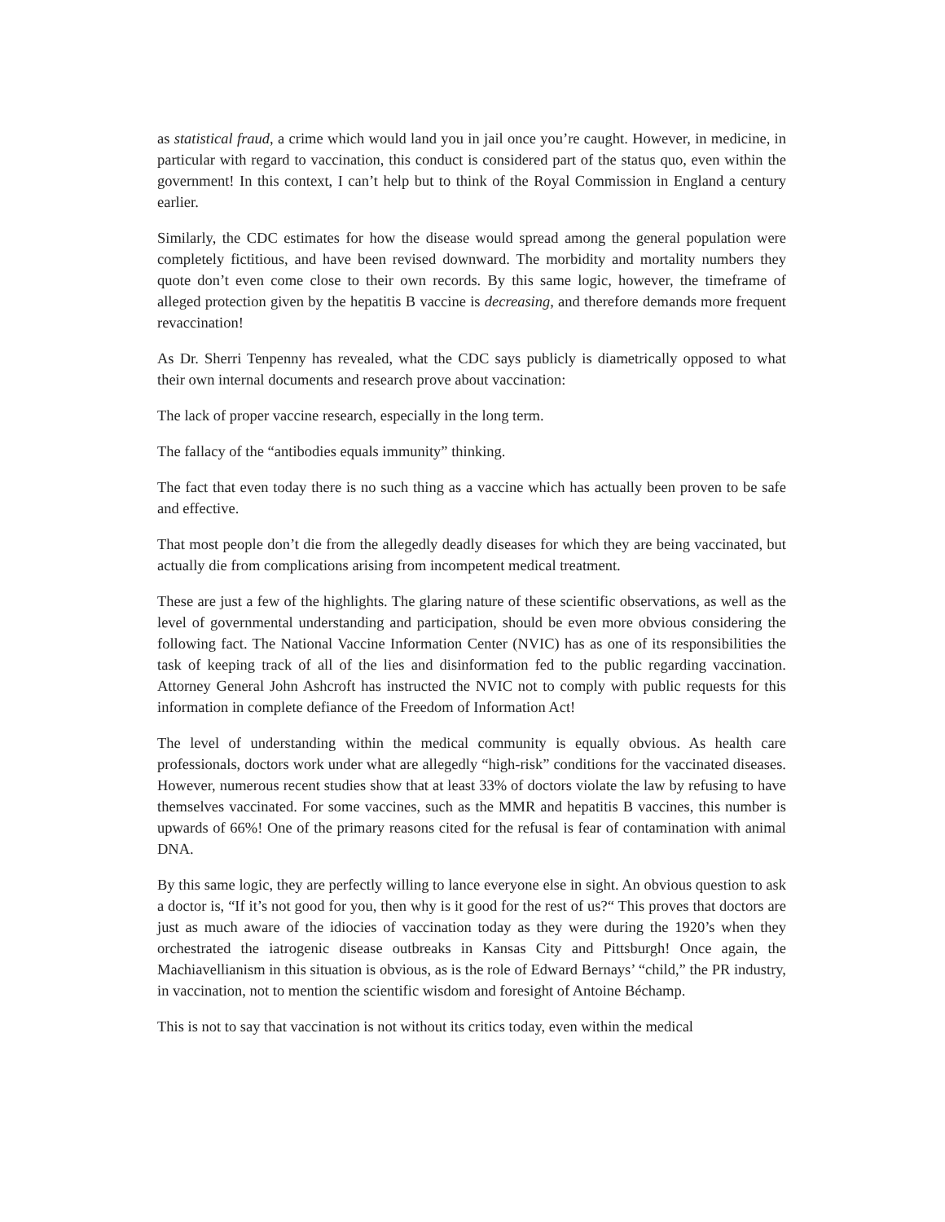as statistical fraud, a crime which would land you in jail once you’re caught. However, in medicine, in particular with regard to vaccination, this conduct is considered part of the status quo, even within the government! In this context, I can’t help but to think of the Royal Commission in England a century earlier.
Similarly, the CDC estimates for how the disease would spread among the general population were completely fictitious, and have been revised downward. The morbidity and mortality numbers they quote don’t even come close to their own records. By this same logic, however, the timeframe of alleged protection given by the hepatitis B vaccine is decreasing, and therefore demands more frequent revaccination!
As Dr. Sherri Tenpenny has revealed, what the CDC says publicly is diametrically opposed to what their own internal documents and research prove about vaccination:
The lack of proper vaccine research, especially in the long term.
The fallacy of the “antibodies equals immunity” thinking.
The fact that even today there is no such thing as a vaccine which has actually been proven to be safe and effective.
That most people don’t die from the allegedly deadly diseases for which they are being vaccinated, but actually die from complications arising from incompetent medical treatment.
These are just a few of the highlights. The glaring nature of these scientific observations, as well as the level of governmental understanding and participation, should be even more obvious considering the following fact. The National Vaccine Information Center (NVIC) has as one of its responsibilities the task of keeping track of all of the lies and disinformation fed to the public regarding vaccination. Attorney General John Ashcroft has instructed the NVIC not to comply with public requests for this information in complete defiance of the Freedom of Information Act!
The level of understanding within the medical community is equally obvious. As health care professionals, doctors work under what are allegedly “high-risk” conditions for the vaccinated diseases. However, numerous recent studies show that at least 33% of doctors violate the law by refusing to have themselves vaccinated. For some vaccines, such as the MMR and hepatitis B vaccines, this number is upwards of 66%! One of the primary reasons cited for the refusal is fear of contamination with animal DNA.
By this same logic, they are perfectly willing to lance everyone else in sight. An obvious question to ask a doctor is, “If it’s not good for you, then why is it good for the rest of us?“ This proves that doctors are just as much aware of the idiocies of vaccination today as they were during the 1920’s when they orchestrated the iatrogenic disease outbreaks in Kansas City and Pittsburgh! Once again, the Machiavellianism in this situation is obvious, as is the role of Edward Bernays’ “child,” the PR industry, in vaccination, not to mention the scientific wisdom and foresight of Antoine Béchamp.
This is not to say that vaccination is not without its critics today, even within the medical